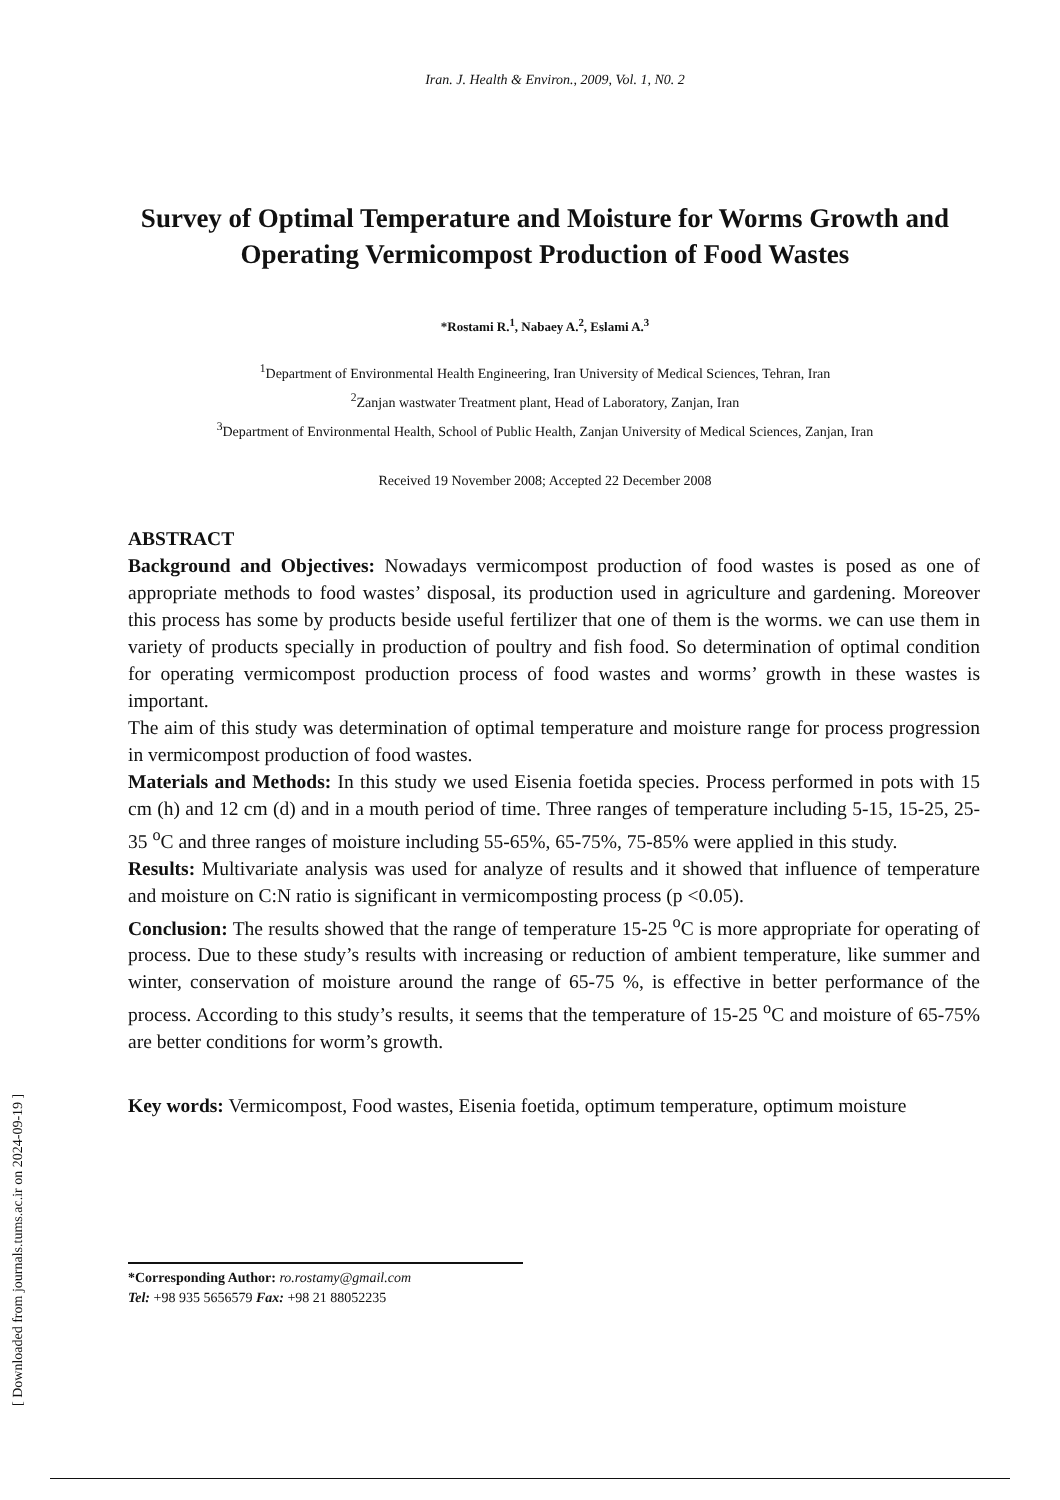Iran. J. Health & Environ., 2009, Vol. 1, N0. 2
Survey of Optimal Temperature and Moisture for Worms Growth and Operating Vermicompost Production of Food Wastes
*Rostami R.<sup>1</sup>, Nabaey A.<sup>2</sup>, Eslami A.<sup>3</sup>
<sup>1</sup> Department of Environmental Health Engineering, Iran University of Medical Sciences, Tehran, Iran
<sup>2</sup> Zanjan wastwater Treatment plant, Head of Laboratory, Zanjan, Iran
<sup>3</sup> Department of Environmental Health, School of Public Health, Zanjan University of Medical Sciences, Zanjan, Iran
Received 19 November 2008; Accepted 22 December 2008
ABSTRACT
Background and Objectives: Nowadays vermicompost production of food wastes is posed as one of appropriate methods to food wastes’ disposal, its production used in agriculture and gardening. Moreover this process has some by products beside useful fertilizer that one of them is the worms. we can use them in variety of products specially in production of poultry and fish food. So determination of optimal condition for operating vermicompost production process of food wastes and worms’ growth in these wastes is important.
The aim of this study was determination of optimal temperature and moisture range for process progression in vermicompost production of food wastes.
Materials and Methods: In this study we used Eisenia foetida species. Process performed in pots with 15 cm (h) and 12 cm (d) and in a mouth period of time. Three ranges of temperature including 5-15, 15-25, 25-35 <sup>o</sup>C and three ranges of moisture including 55-65%, 65-75%, 75-85% were applied in this study.
Results: Multivariate analysis was used for analyze of results and it showed that influence of temperature and moisture on C:N ratio is significant in vermicomposting process (p <0.05).
Conclusion: The results showed that the range of temperature 15-25 <sup>o</sup>C is more appropriate for operating of process. Due to these study’s results with increasing or reduction of ambient temperature, like summer and winter, conservation of moisture around the range of 65-75 %, is effective in better performance of the process. According to this study’s results, it seems that the temperature of 15-25 <sup>o</sup>C and moisture of 65-75% are better conditions for worm’s growth.
Key words: Vermicompost, Food wastes, Eisenia foetida, optimum temperature, optimum moisture
*Corresponding Author: ro.rostamy@gmail.com
Tel: +98 935 5656579 Fax: +98 21 88052235
[ Downloaded from journals.tums.ac.ir on 2024-09-19 ]